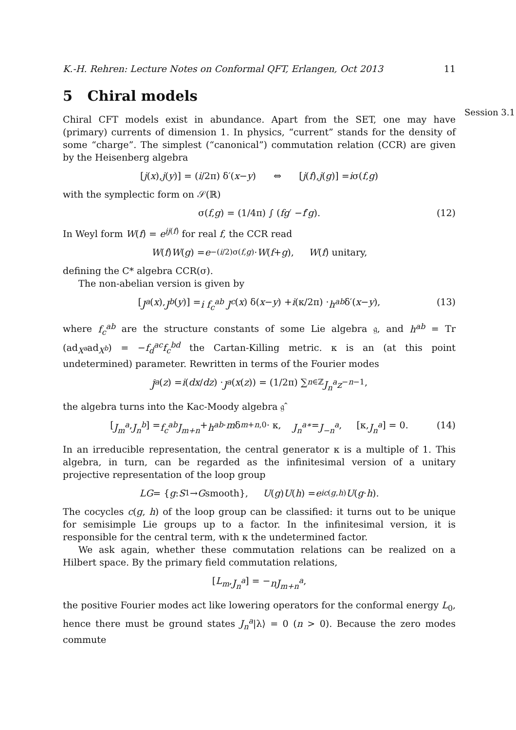K.-H. Rehren: Lecture Notes on Conformal QFT, Erlangen, Oct 2013 11
5 Chiral models
Session 3.1
Chiral CFT models exist in abundance. Apart from the SET, one may have (primary) currents of dimension 1. In physics, “current” stands for the density of some “charge”. The simplest (“canonical”) commutation relation (CCR) are given by the Heisenberg algebra
[j (x), j (y)] = (i /2π) δ′(x − y) ⇔ [j (f), j (g)] = i σ(f, g)
with the symplectic form on 𝒮(ℝ)
σ(f, g) = (1/4π) ∫ (fg ′ − f ′ g). (12)
In Weyl form W(f) = e<sup>ij(f)</sup> for real f, the CCR read
W (f) W (g) = e<sup>−(i/2)σ(f,g)</sup> · W (f + g), W (f) unitary,
defining the C* algebra CCR(σ).
The non-abelian version is given by
[J<sup>a</sup> (x), J<sup>b</sup> (y)] = i f<sub>c</sub><sup>ab</sup> J<sup>c</sup> (x) δ(x − y) + i (κ/2π) · h<sup>ab</sup> δ′(x − y), (13)
where f<sub>c</sub><sup>ab</sup> are the structure constants of some Lie algebra 𝔤, and h<sup>ab</sup> = Tr (ad<sub>X<sup>a</sup></sub>ad<sub>X<sup>b</sup></sub>) = −f<sub>d</sub><sup>ac</sup>f<sub>c</sub><sup>bd</sup> the Cartan-Killing metric. κ is an (at this point undetermined) parameter. Rewritten in terms of the Fourier modes
Ĵ<sup>a</sup> (z) = i (dx / dz) · J<sup>a</sup> (x (z)) = (1/2π) ∑<sub>n∈ℤ</sub> J<sub>n</sub><sup>a</sup>z<sup>−n−1</sup>,
the algebra turns into the Kac-Moody algebra 𝔤̂
[J<sub>m</sub><sup>a</sup>, J<sub>n</sub><sup>b</sup>] = f<sub>c</sub><sup>ab</sup>J<sub>m+n</sub> + h<sup>ab</sup> · m δ<sub>m+n,0</sub> · κ, J<sub>n</sub><sup>a∗</sup> = J<sub>−n</sub><sup>a</sup>, [κ, J<sub>n</sub><sup>a</sup>] = 0. (14)
In an irreducible representation, the central generator κ is a multiple of 1. This algebra, in turn, can be regarded as the infinitesimal version of a unitary projective representation of the loop group
LG = { g : S<sup>1</sup> → G smooth}, U (g) U (h) = e<sup>ic(g,h)</sup> U (g · h).
The cocycles c(g, h) of the loop group can be classified: it turns out to be unique for semisimple Lie groups up to a factor. In the infinitesimal version, it is responsible for the central term, with κ the undetermined factor.
We ask again, whether these commutation relations can be realized on a Hilbert space. By the primary field commutation relations,
[L<sub>m</sub>, J<sub>n</sub><sup>a</sup>] = − nJ<sub>m+n</sub><sup>a</sup>,
the positive Fourier modes act like lowering operators for the conformal energy L<sub>0</sub>, hence there must be ground states J<sub>n</sub><sup>a</sup>|λ⟩ = 0 (n > 0). Because the zero modes commute